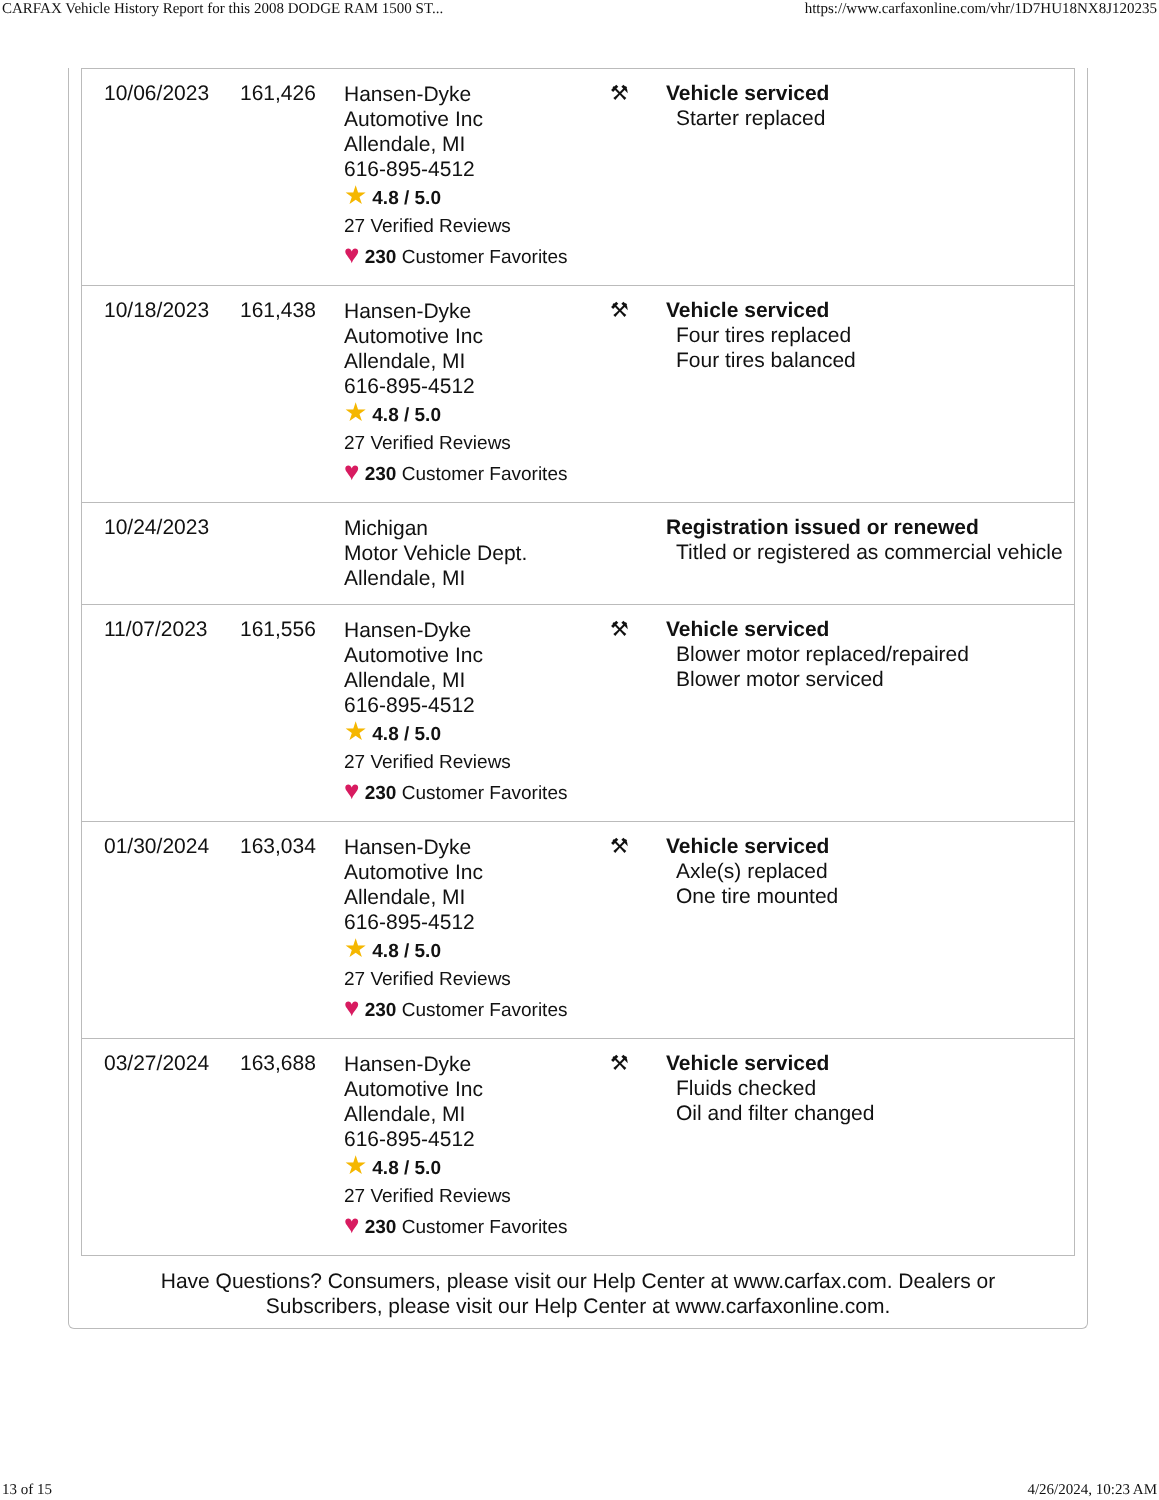CARFAX Vehicle History Report for this 2008 DODGE RAM 1500 ST... https://www.carfaxonline.com/vhr/1D7HU18NX8J120235
| 10/06/2023 | 161,426 | Hansen-Dyke Automotive Inc Allendale, MI 616-895-4512 ★ 4.8 / 5.0 27 Verified Reviews ♥ 230 Customer Favorites | ⚒ | Vehicle serviced Starter replaced |
| 10/18/2023 | 161,438 | Hansen-Dyke Automotive Inc Allendale, MI 616-895-4512 ★ 4.8 / 5.0 27 Verified Reviews ♥ 230 Customer Favorites | ⚒ | Vehicle serviced Four tires replaced Four tires balanced |
| 10/24/2023 | | Michigan Motor Vehicle Dept. Allendale, MI | | Registration issued or renewed Titled or registered as commercial vehicle |
| 11/07/2023 | 161,556 | Hansen-Dyke Automotive Inc Allendale, MI 616-895-4512 ★ 4.8 / 5.0 27 Verified Reviews ♥ 230 Customer Favorites | ⚒ | Vehicle serviced Blower motor replaced/repaired Blower motor serviced |
| 01/30/2024 | 163,034 | Hansen-Dyke Automotive Inc Allendale, MI 616-895-4512 ★ 4.8 / 5.0 27 Verified Reviews ♥ 230 Customer Favorites | ⚒ | Vehicle serviced Axle(s) replaced One tire mounted |
| 03/27/2024 | 163,688 | Hansen-Dyke Automotive Inc Allendale, MI 616-895-4512 ★ 4.8 / 5.0 27 Verified Reviews ♥ 230 Customer Favorites | ⚒ | Vehicle serviced Fluids checked Oil and filter changed |
Have Questions? Consumers, please visit our Help Center at www.carfax.com. Dealers or Subscribers, please visit our Help Center at www.carfaxonline.com.
13 of 15 4/26/2024, 10:23 AM